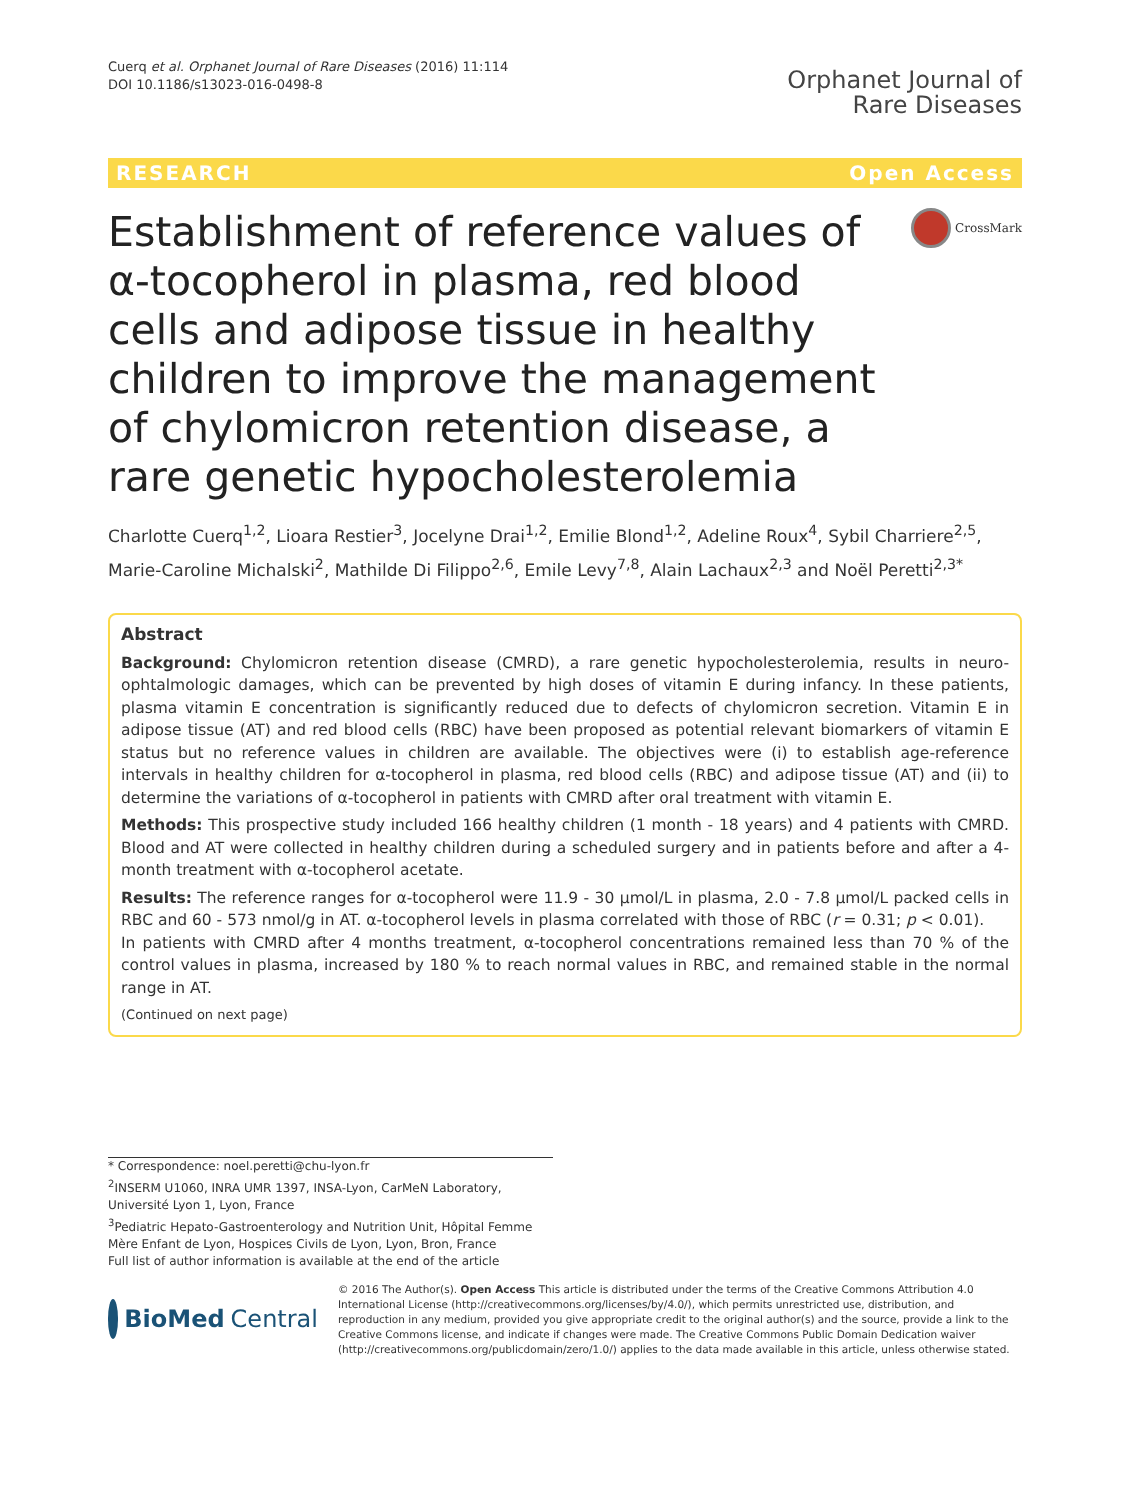Cuerq et al. Orphanet Journal of Rare Diseases (2016) 11:114
DOI 10.1186/s13023-016-0498-8
Orphanet Journal of
Rare Diseases
RESEARCH Open Access
Establishment of reference values of α-tocopherol in plasma, red blood cells and adipose tissue in healthy children to improve the management of chylomicron retention disease, a rare genetic hypocholesterolemia
CrossMark
Charlotte Cuerq<sup>1,2</sup>, Lioara Restier<sup>3</sup>, Jocelyne Drai<sup>1,2</sup>, Emilie Blond<sup>1,2</sup>, Adeline Roux<sup>4</sup>, Sybil Charriere<sup>2,5</sup>, Marie-Caroline Michalski<sup>2</sup>, Mathilde Di Filippo<sup>2,6</sup>, Emile Levy<sup>7,8</sup>, Alain Lachaux<sup>2,3</sup> and Noël Peretti<sup>2,3*</sup>
Abstract
Background: Chylomicron retention disease (CMRD), a rare genetic hypocholesterolemia, results in neuro-ophtalmologic damages, which can be prevented by high doses of vitamin E during infancy. In these patients, plasma vitamin E concentration is significantly reduced due to defects of chylomicron secretion. Vitamin E in adipose tissue (AT) and red blood cells (RBC) have been proposed as potential relevant biomarkers of vitamin E status but no reference values in children are available. The objectives were (i) to establish age-reference intervals in healthy children for α-tocopherol in plasma, red blood cells (RBC) and adipose tissue (AT) and (ii) to determine the variations of α-tocopherol in patients with CMRD after oral treatment with vitamin E.
Methods: This prospective study included 166 healthy children (1 month - 18 years) and 4 patients with CMRD. Blood and AT were collected in healthy children during a scheduled surgery and in patients before and after a 4-month treatment with α-tocopherol acetate.
Results: The reference ranges for α-tocopherol were 11.9 - 30 μmol/L in plasma, 2.0 - 7.8 μmol/L packed cells in RBC and 60 - 573 nmol/g in AT. α-tocopherol levels in plasma correlated with those of RBC (r = 0.31; p < 0.01).
In patients with CMRD after 4 months treatment, α-tocopherol concentrations remained less than 70 % of the control values in plasma, increased by 180 % to reach normal values in RBC, and remained stable in the normal range in AT.
(Continued on next page)
* Correspondence: noel.peretti@chu-lyon.fr
<sup>2</sup> INSERM U1060, INRA UMR 1397, INSA-Lyon, CarMeN Laboratory, Université Lyon 1, Lyon, France
<sup>3</sup> Pediatric Hepato-Gastroenterology and Nutrition Unit, Hôpital Femme Mère Enfant de Lyon, Hospices Civils de Lyon, Lyon, Bron, France
Full list of author information is available at the end of the article
BioMed Central
© 2016 The Author(s). Open Access This article is distributed under the terms of the Creative Commons Attribution 4.0 International License (http://creativecommons.org/licenses/by/4.0/), which permits unrestricted use, distribution, and reproduction in any medium, provided you give appropriate credit to the original author(s) and the source, provide a link to the Creative Commons license, and indicate if changes were made. The Creative Commons Public Domain Dedication waiver (http://creativecommons.org/publicdomain/zero/1.0/) applies to the data made available in this article, unless otherwise stated.